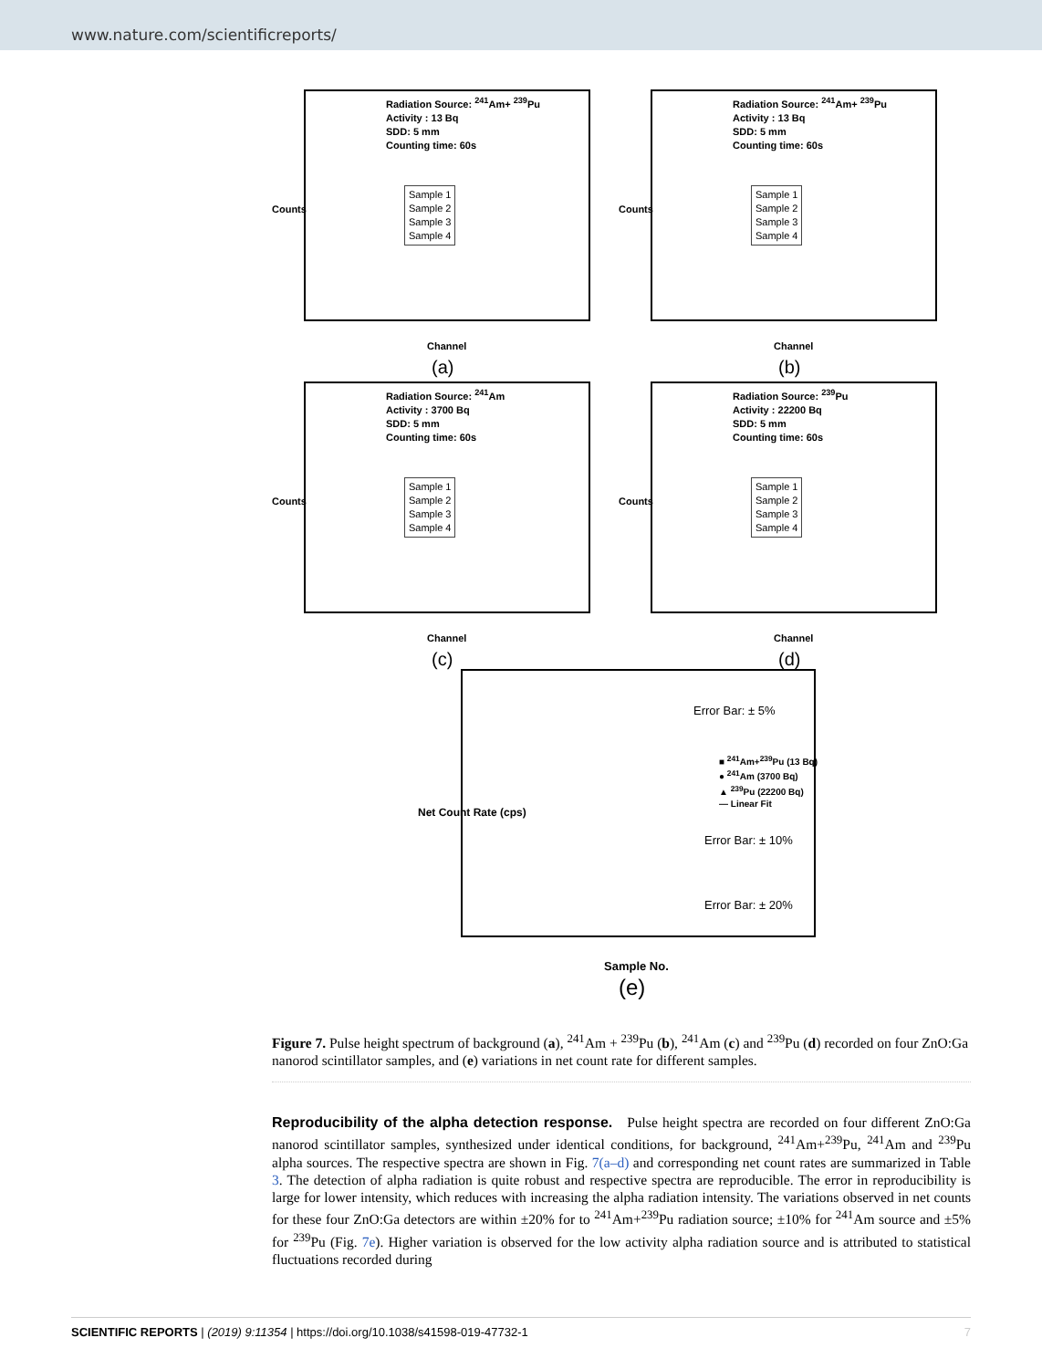www.nature.com/scientificreports/
Counts
Radiation Source: <sup>241</sup>Am+ <sup>239</sup>Pu
Activity : 13 Bq
SDD: 5 mm
Counting time: 60s
Sample 1
Sample 2
Sample 3
Sample 4
Channel
(a)
Counts
Radiation Source: <sup>241</sup>Am+ <sup>239</sup>Pu
Activity : 13 Bq
SDD: 5 mm
Counting time: 60s
Sample 1
Sample 2
Sample 3
Sample 4
Channel
(b)
Counts
Radiation Source: <sup>241</sup>Am
Activity : 3700 Bq
SDD: 5 mm
Counting time: 60s
Sample 1
Sample 2
Sample 3
Sample 4
Channel
(c)
Counts
Radiation Source: <sup>239</sup>Pu
Activity : 22200 Bq
SDD: 5 mm
Counting time: 60s
Sample 1
Sample 2
Sample 3
Sample 4
Channel
(d)
Error Bar: ± 5%
■ <sup>241</sup>Am+<sup>239</sup>Pu (13 Bq)
● <sup>241</sup>Am (3700 Bq)
▲ <sup>239</sup>Pu (22200 Bq)
— Linear Fit
Error Bar: ± 10%
Error Bar: ± 20%
Net Count Rate (cps)
Sample No.
(e)
Figure 7. Pulse height spectrum of background (a), <sup>241</sup>Am + <sup>239</sup>Pu (b), <sup>241</sup>Am (c) and <sup>239</sup>Pu (d) recorded on four ZnO:Ga nanorod scintillator samples, and (e) variations in net count rate for different samples.
Reproducibility of the alpha detection response. Pulse height spectra are recorded on four different ZnO:Ga nanorod scintillator samples, synthesized under identical conditions, for background, <sup>241</sup>Am+<sup>239</sup>Pu, <sup>241</sup>Am and <sup>239</sup>Pu alpha sources. The respective spectra are shown in Fig. 7(a–d) and corresponding net count rates are summarized in Table 3. The detection of alpha radiation is quite robust and respective spectra are reproducible. The error in reproducibility is large for lower intensity, which reduces with increasing the alpha radiation intensity. The variations observed in net counts for these four ZnO:Ga detectors are within ±20% for to <sup>241</sup>Am+<sup>239</sup>Pu radiation source; ±10% for <sup>241</sup>Am source and ±5% for <sup>239</sup>Pu (Fig. 7e). Higher variation is observed for the low activity alpha radiation source and is attributed to statistical fluctuations recorded during
SCIENTIFIC REPORTS | (2019) 9:11354 | https://doi.org/10.1038/s41598-019-47732-1 7